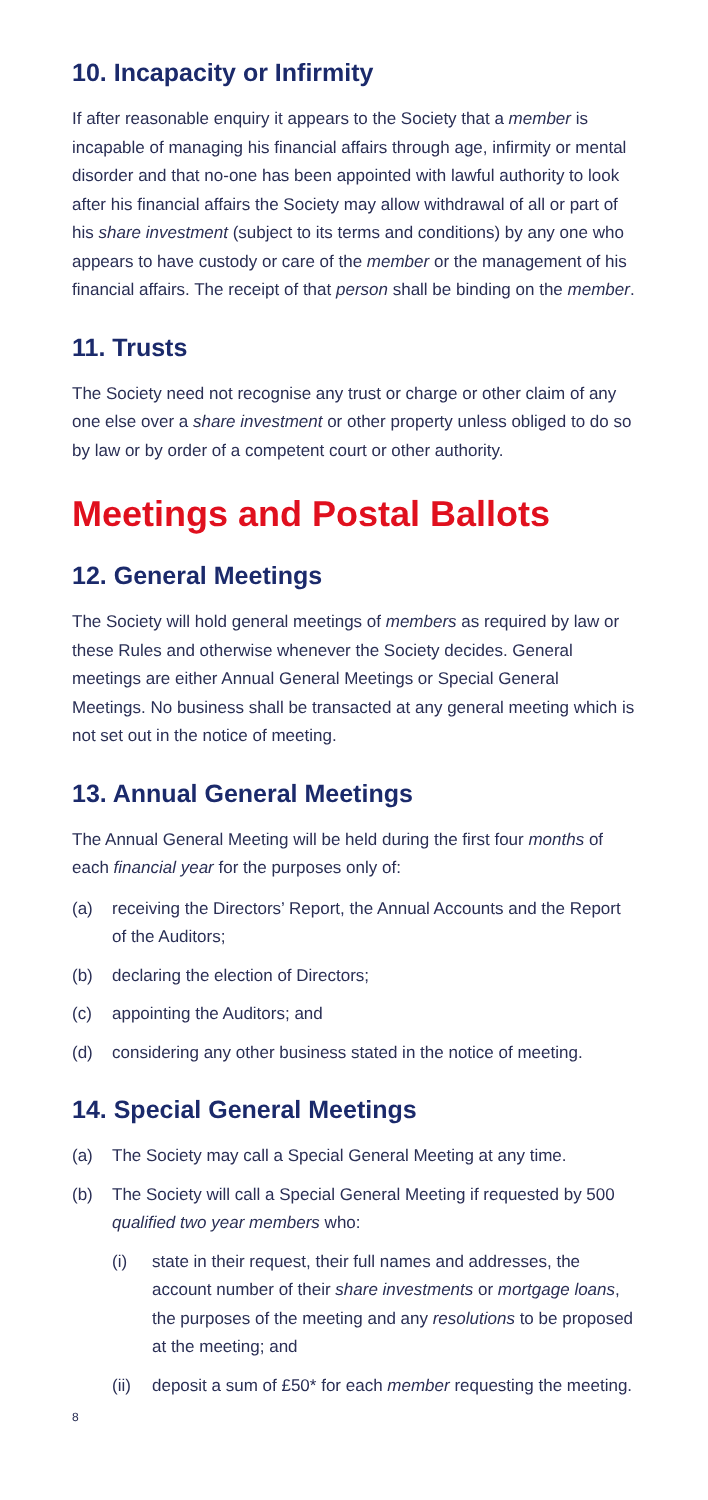10. Incapacity or Infirmity
If after reasonable enquiry it appears to the Society that a member is incapable of managing his financial affairs through age, infirmity or mental disorder and that no-one has been appointed with lawful authority to look after his financial affairs the Society may allow withdrawal of all or part of his share investment (subject to its terms and conditions) by any one who appears to have custody or care of the member or the management of his financial affairs. The receipt of that person shall be binding on the member.
11. Trusts
The Society need not recognise any trust or charge or other claim of any one else over a share investment or other property unless obliged to do so by law or by order of a competent court or other authority.
Meetings and Postal Ballots
12. General Meetings
The Society will hold general meetings of members as required by law or these Rules and otherwise whenever the Society decides. General meetings are either Annual General Meetings or Special General Meetings. No business shall be transacted at any general meeting which is not set out in the notice of meeting.
13. Annual General Meetings
The Annual General Meeting will be held during the first four months of each financial year for the purposes only of:
(a) receiving the Directors’ Report, the Annual Accounts and the Report of the Auditors;
(b) declaring the election of Directors;
(c) appointing the Auditors; and
(d) considering any other business stated in the notice of meeting.
14. Special General Meetings
(a) The Society may call a Special General Meeting at any time.
(b) The Society will call a Special General Meeting if requested by 500 qualified two year members who:
(i) state in their request, their full names and addresses, the account number of their share investments or mortgage loans, the purposes of the meeting and any resolutions to be proposed at the meeting; and
(ii) deposit a sum of £50* for each member requesting the meeting.
8